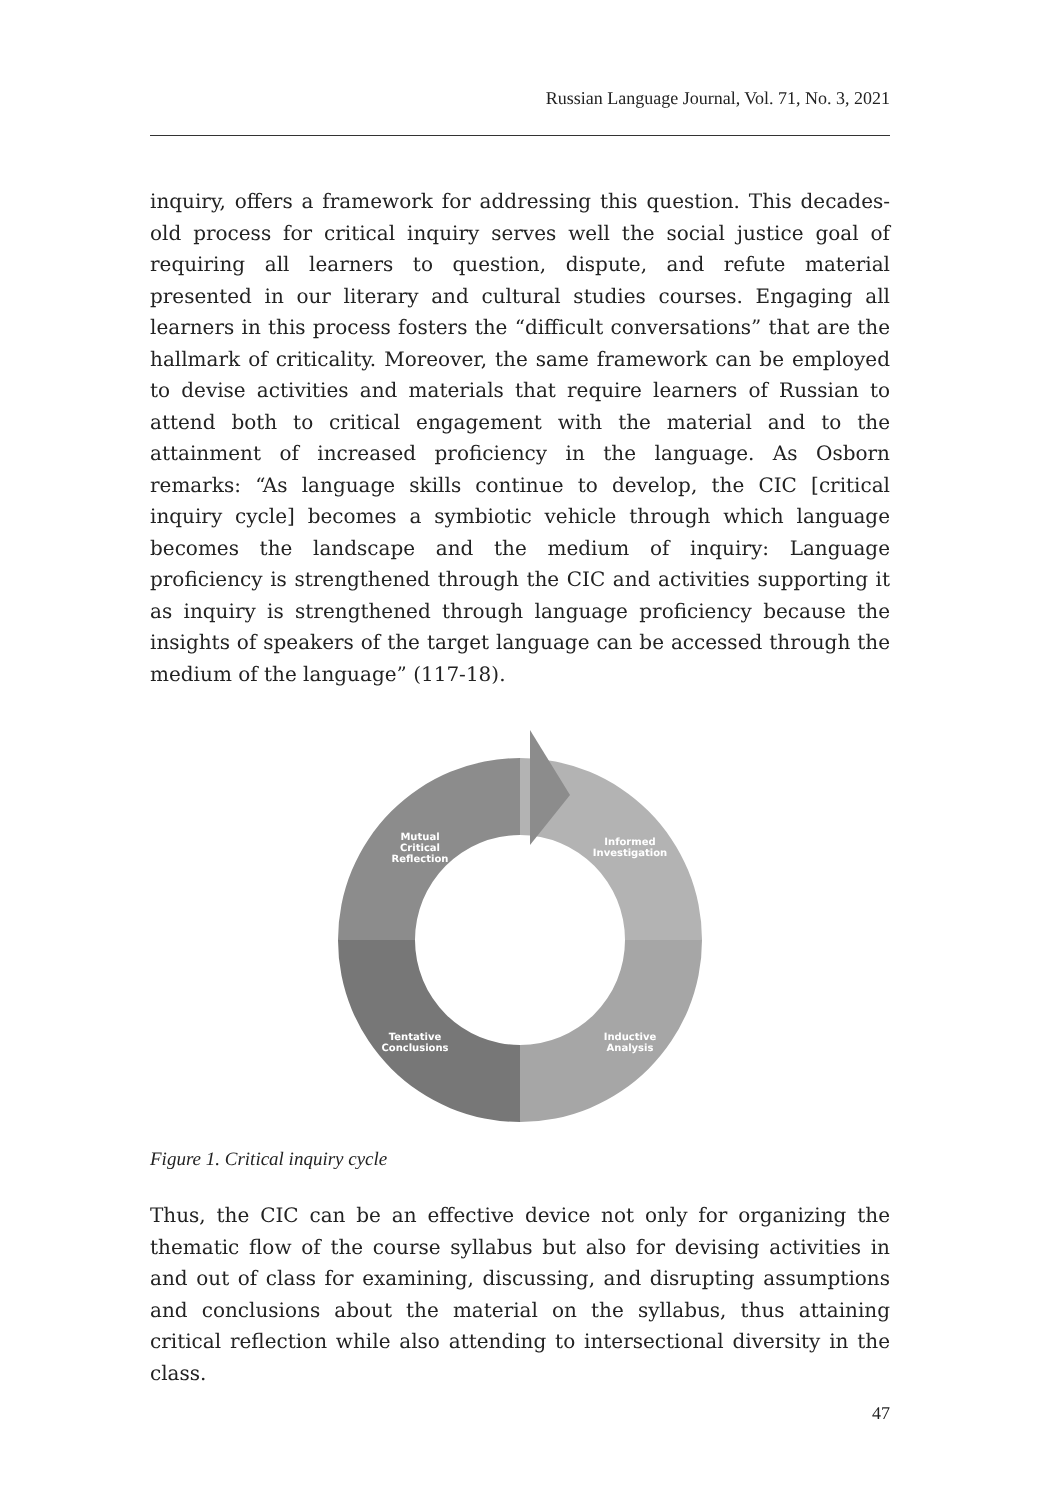Russian Language Journal, Vol. 71, No. 3, 2021
inquiry, offers a framework for addressing this question. This decades-old process for critical inquiry serves well the social justice goal of requiring all learners to question, dispute, and refute material presented in our literary and cultural studies courses. Engaging all learners in this process fosters the “difficult conversations” that are the hallmark of criticality. Moreover, the same framework can be employed to devise activities and materials that require learners of Russian to attend both to critical engagement with the material and to the attainment of increased proficiency in the language. As Osborn remarks: “As language skills continue to develop, the CIC [critical inquiry cycle] becomes a symbiotic vehicle through which language becomes the landscape and the medium of inquiry: Language proficiency is strengthened through the CIC and activities supporting it as inquiry is strengthened through language proficiency because the insights of speakers of the target language can be accessed through the medium of the language” (117-18).
Mutual Critical Reflection
Informed Investigation
Inductive Analysis
Tentative Conclusions
Figure 1. Critical inquiry cycle
Thus, the CIC can be an effective device not only for organizing the thematic flow of the course syllabus but also for devising activities in and out of class for examining, discussing, and disrupting assumptions and conclusions about the material on the syllabus, thus attaining critical reflection while also attending to intersectional diversity in the class.
47